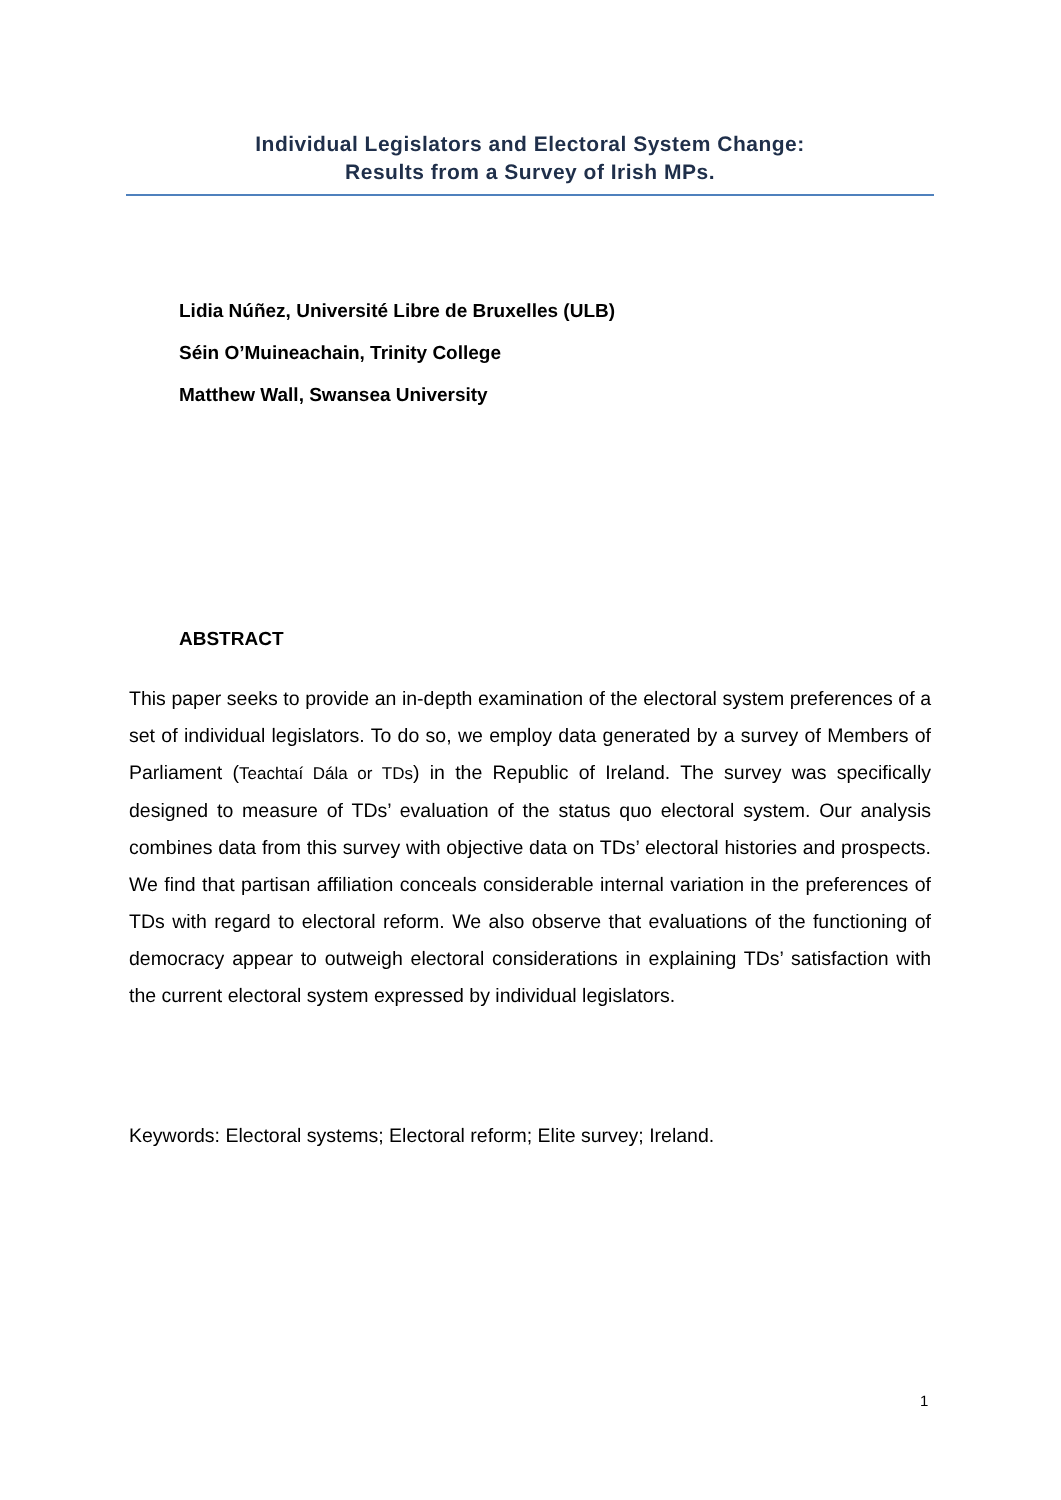Individual Legislators and Electoral System Change:
Results from a Survey of Irish MPs.
Lidia Núñez, Université Libre de Bruxelles (ULB)
Séin O’Muineachain, Trinity College
Matthew Wall, Swansea University
ABSTRACT
This paper seeks to provide an in-depth examination of the electoral system preferences of a set of individual legislators. To do so, we employ data generated by a survey of Members of Parliament (Teachtaí Dála or TDs) in the Republic of Ireland. The survey was specifically designed to measure of TDs’ evaluation of the status quo electoral system. Our analysis combines data from this survey with objective data on TDs’ electoral histories and prospects. We find that partisan affiliation conceals considerable internal variation in the preferences of TDs with regard to electoral reform. We also observe that evaluations of the functioning of democracy appear to outweigh electoral considerations in explaining TDs’ satisfaction with the current electoral system expressed by individual legislators.
Keywords: Electoral systems; Electoral reform; Elite survey; Ireland.
1